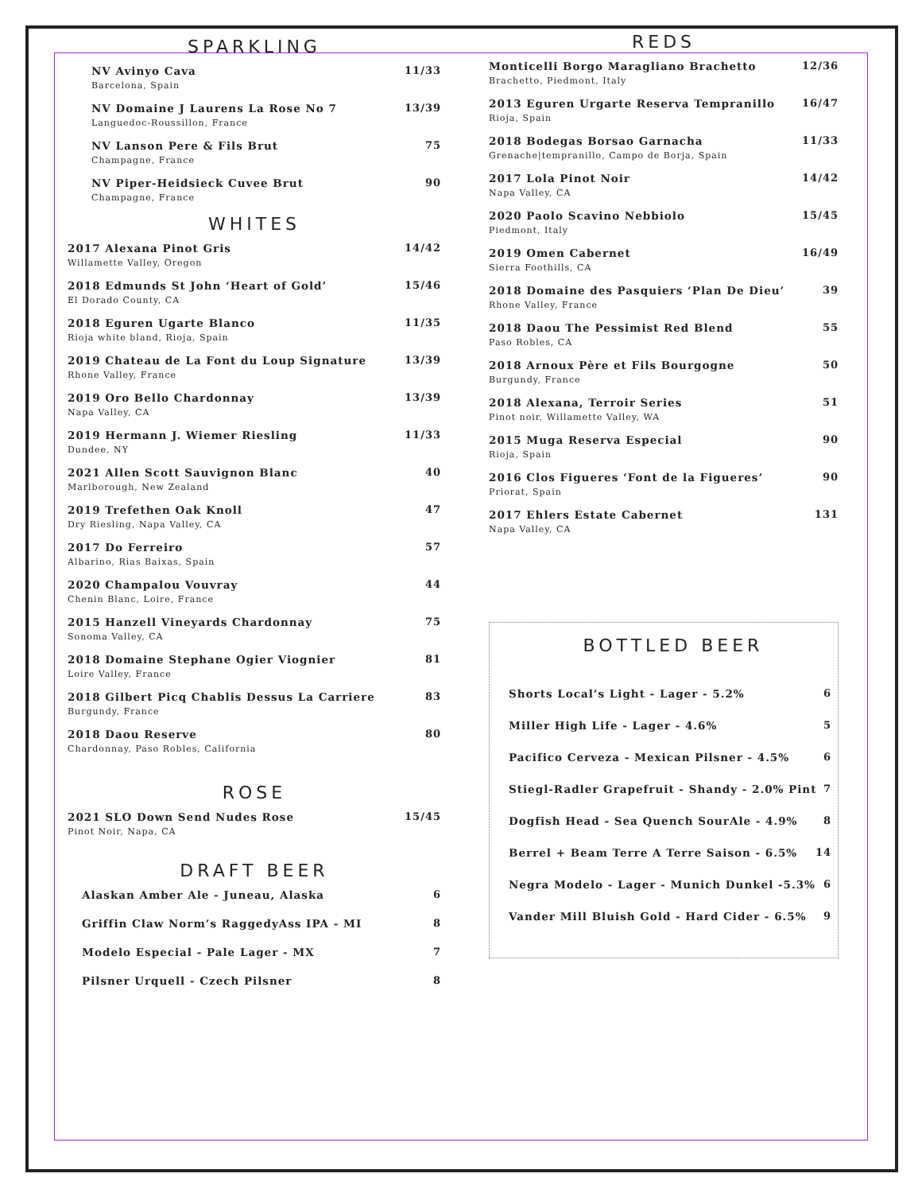SPARKLING
NV Avinyo Cava
Barcelona, Spain
11/33
NV Domaine J Laurens La Rose No 7
Languedoc-Roussillon, France
13/39
NV Lanson Pere & Fils Brut
Champagne, France
75
NV Piper-Heidsieck Cuvee Brut
Champagne, France
90
WHITES
2017 Alexana Pinot Gris
Willamette Valley, Oregon
14/42
2018 Edmunds St John ‘Heart of Gold’
El Dorado County, CA
15/46
2018 Eguren Ugarte Blanco
Rioja white bland, Rioja, Spain
11/35
2019 Chateau de La Font du Loup Signature
Rhone Valley, France
13/39
2019 Oro Bello Chardonnay
Napa Valley, CA
13/39
2019 Hermann J. Wiemer Riesling
Dundee, NY
11/33
2021 Allen Scott Sauvignon Blanc
Marlborough, New Zealand
40
2019 Trefethen Oak Knoll
Dry Riesling, Napa Valley, CA
47
2017 Do Ferreiro
Albarino, Rias Baixas, Spain
57
2020 Champalou Vouvray
Chenin Blanc, Loire, France
44
2015 Hanzell Vineyards Chardonnay
Sonoma Valley, CA
75
2018 Domaine Stephane Ogier Viognier
Loire Valley, France
81
2018 Gilbert Picq Chablis Dessus La Carriere
Burgundy, France
83
2018 Daou Reserve
Chardonnay, Paso Robles, California
80
ROSE
2021 SLO Down Send Nudes Rose
Pinot Noir, Napa, CA
15/45
DRAFT BEER
Alaskan Amber Ale - Juneau, Alaska
6
Griffin Claw Norm’s RaggedyAss IPA - MI
8
Modelo Especial - Pale Lager - MX
7
Pilsner Urquell - Czech Pilsner
8
REDS
Monticelli Borgo Maragliano Brachetto
Brachetto, Piedmont, Italy
12/36
2013 Eguren Urgarte Reserva Tempranillo
Rioja, Spain
16/47
2018 Bodegas Borsao Garnacha
Grenache|tempranillo, Campo de Borja, Spain
11/33
2017 Lola Pinot Noir
Napa Valley, CA
14/42
2020 Paolo Scavino Nebbiolo
Piedmont, Italy
15/45
2019 Omen Cabernet
Sierra Foothills, CA
16/49
2018 Domaine des Pasquiers ‘Plan De Dieu’
Rhone Valley, France
39
2018 Daou The Pessimist Red Blend
Paso Robles, CA
55
2018 Arnoux Père et Fils Bourgogne
Burgundy, France
50
2018 Alexana, Terroir Series
Pinot noir, Willamette Valley, WA
51
2015 Muga Reserva Especial
Rioja, Spain
90
2016 Clos Figueres ‘Font de la Figueres’
Priorat, Spain
90
2017 Ehlers Estate Cabernet
Napa Valley, CA
131
BOTTLED BEER
Shorts Local’s Light - Lager - 5.2%
6
Miller High Life - Lager - 4.6%
5
Pacifico Cerveza - Mexican Pilsner - 4.5%
6
Stiegl-Radler Grapefruit - Shandy - 2.0% Pint
7
Dogfish Head - Sea Quench SourAle - 4.9%
8
Berrel + Beam Terre A Terre Saison - 6.5%
14
Negra Modelo - Lager - Munich Dunkel -5.3%
6
Vander Mill Bluish Gold - Hard Cider - 6.5%
9